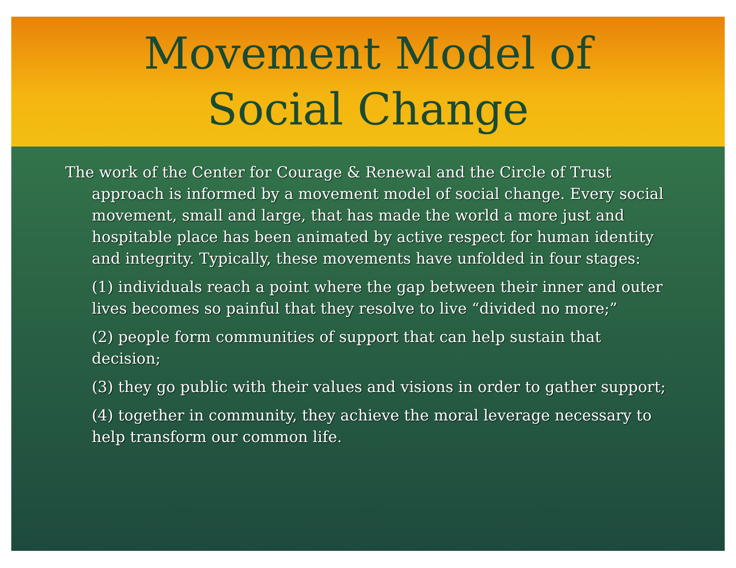Movement Model of
Social Change
The work of the Center for Courage & Renewal and the Circle of Trust approach is informed by a movement model of social change. Every social movement, small and large, that has made the world a more just and hospitable place has been animated by active respect for human identity and integrity. Typically, these movements have unfolded in four stages:
(1) individuals reach a point where the gap between their inner and outer lives becomes so painful that they resolve to live “divided no more;”
(2) people form communities of support that can help sustain that decision;
(3) they go public with their values and visions in order to gather support;
(4) together in community, they achieve the moral leverage necessary to help transform our common life.